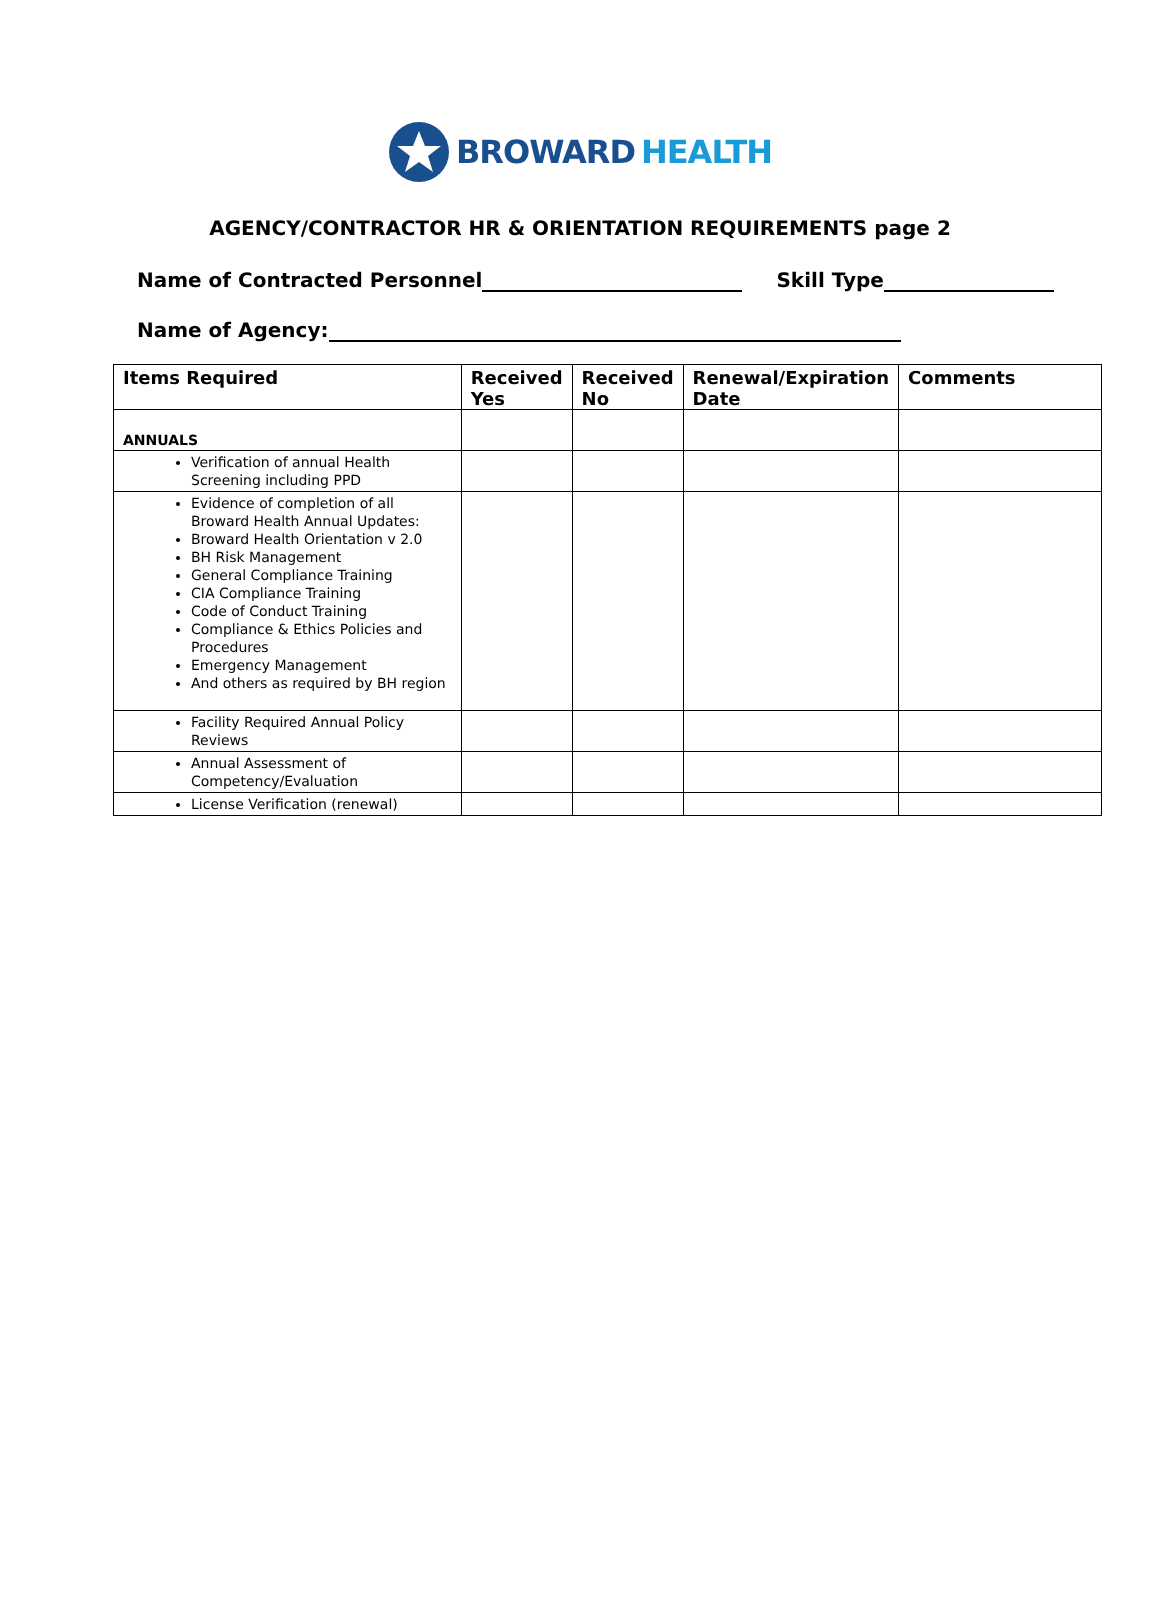BROWARD HEALTH
AGENCY/CONTRACTOR HR & ORIENTATION REQUIREMENTS page 2
Name of Contracted Personnel Skill Type
Name of Agency:
| Items Required | Received Yes | Received No | Renewal/Expiration Date | Comments |
| --- | --- | --- | --- | --- |
| ANNUALS | | | | |
| Verification of annual Health Screening including PPD | | | | |
| Evidence of completion of all Broward Health Annual Updates: Broward Health Orientation v 2.0 BH Risk Management General Compliance Training CIA Compliance Training Code of Conduct Training Compliance & Ethics Policies and Procedures Emergency Management And others as required by BH region | | | | |
| Facility Required Annual Policy Reviews | | | | |
| Annual Assessment of Competency/Evaluation | | | | |
| License Verification (renewal) | | | | |